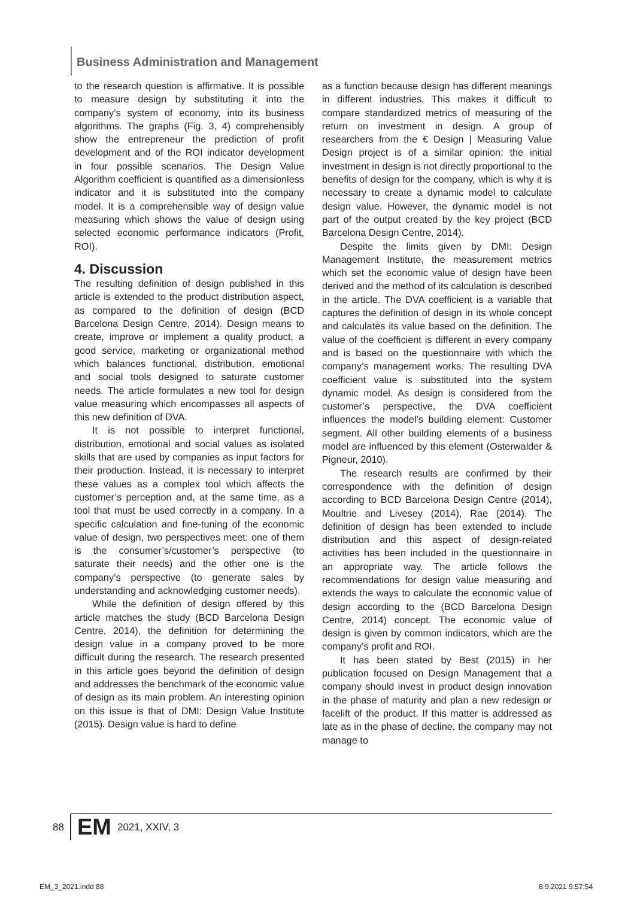Business Administration and Management
to the research question is affirmative. It is possible to measure design by substituting it into the company’s system of economy, into its business algorithms. The graphs (Fig. 3, 4) comprehensibly show the entrepreneur the prediction of profit development and of the ROI indicator development in four possible scenarios. The Design Value Algorithm coefficient is quantified as a dimensionless indicator and it is substituted into the company model. It is a comprehensible way of design value measuring which shows the value of design using selected economic performance indicators (Profit, ROI).
4. Discussion
The resulting definition of design published in this article is extended to the product distribution aspect, as compared to the definition of design (BCD Barcelona Design Centre, 2014). Design means to create, improve or implement a quality product, a good service, marketing or organizational method which balances functional, distribution, emotional and social tools designed to saturate customer needs. The article formulates a new tool for design value measuring which encompasses all aspects of this new definition of DVA.
It is not possible to interpret functional, distribution, emotional and social values as isolated skills that are used by companies as input factors for their production. Instead, it is necessary to interpret these values as a complex tool which affects the customer’s perception and, at the same time, as a tool that must be used correctly in a company. In a specific calculation and fine-tuning of the economic value of design, two perspectives meet: one of them is the consumer’s/customer’s perspective (to saturate their needs) and the other one is the company’s perspective (to generate sales by understanding and acknowledging customer needs).
While the definition of design offered by this article matches the study (BCD Barcelona Design Centre, 2014), the definition for determining the design value in a company proved to be more difficult during the research. The research presented in this article goes beyond the definition of design and addresses the benchmark of the economic value of design as its main problem. An interesting opinion on this issue is that of DMI: Design Value Institute (2015). Design value is hard to define
as a function because design has different meanings in different industries. This makes it difficult to compare standardized metrics of measuring of the return on investment in design. A group of researchers from the € Design | Measuring Value Design project is of a similar opinion: the initial investment in design is not directly proportional to the benefits of design for the company, which is why it is necessary to create a dynamic model to calculate design value. However, the dynamic model is not part of the output created by the key project (BCD Barcelona Design Centre, 2014).
Despite the limits given by DMI: Design Management Institute, the measurement metrics which set the economic value of design have been derived and the method of its calculation is described in the article. The DVA coefficient is a variable that captures the definition of design in its whole concept and calculates its value based on the definition. The value of the coefficient is different in every company and is based on the questionnaire with which the company’s management works. The resulting DVA coefficient value is substituted into the system dynamic model. As design is considered from the customer’s perspective, the DVA coefficient influences the model’s building element: Customer segment. All other building elements of a business model are influenced by this element (Osterwalder & Pigneur, 2010).
The research results are confirmed by their correspondence with the definition of design according to BCD Barcelona Design Centre (2014), Moultrie and Livesey (2014), Rae (2014). The definition of design has been extended to include distribution and this aspect of design-related activities has been included in the questionnaire in an appropriate way. The article follows the recommendations for design value measuring and extends the ways to calculate the economic value of design according to the (BCD Barcelona Design Centre, 2014) concept. The economic value of design is given by common indicators, which are the company’s profit and ROI.
It has been stated by Best (2015) in her publication focused on Design Management that a company should invest in product design innovation in the phase of maturity and plan a new redesign or facelift of the product. If this matter is addressed as late as in the phase of decline, the company may not manage to
88 EM 2021, XXIV, 3
EM_3_2021.indd 88 8.9.2021 9:57:54